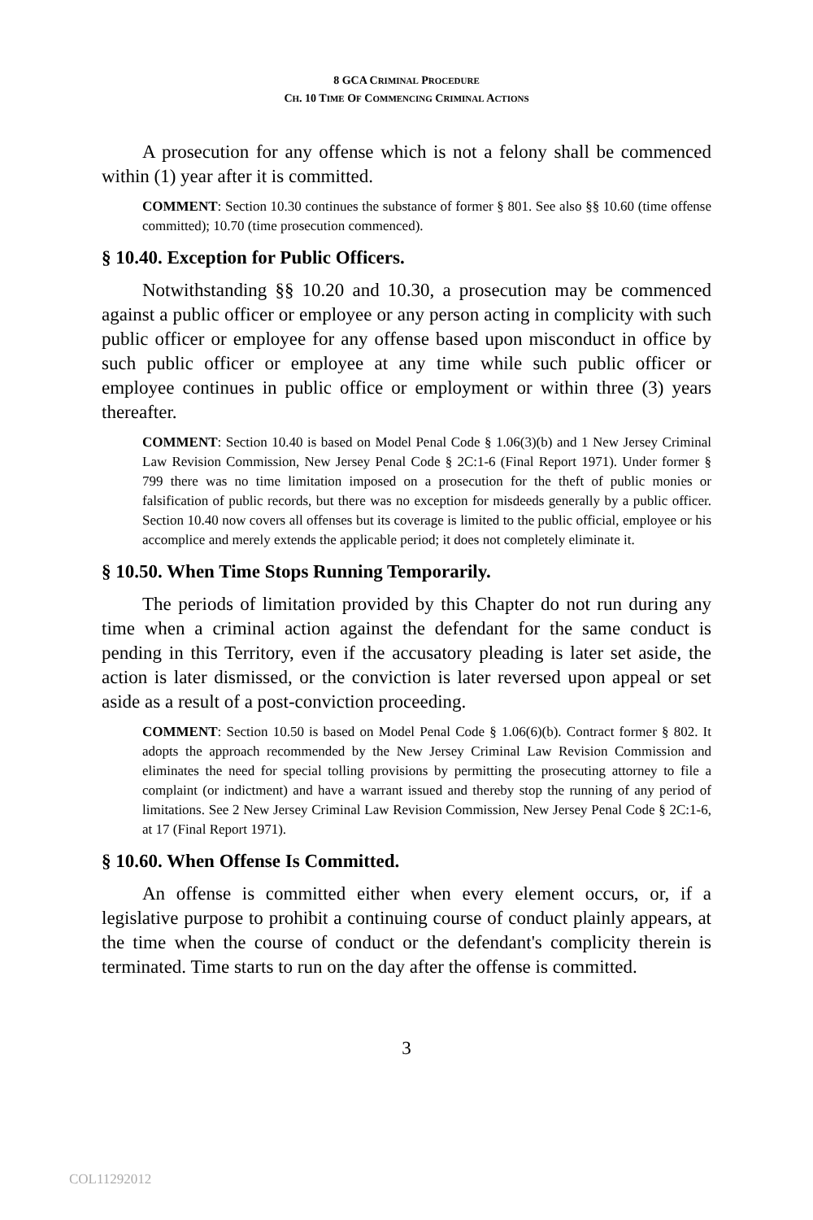8 GCA CRIMINAL PROCEDURE
CH. 10 TIME OF COMMENCING CRIMINAL ACTIONS
A prosecution for any offense which is not a felony shall be commenced within (1) year after it is committed.
COMMENT: Section 10.30 continues the substance of former § 801. See also §§ 10.60 (time offense committed); 10.70 (time prosecution commenced).
§ 10.40. Exception for Public Officers.
Notwithstanding §§ 10.20 and 10.30, a prosecution may be commenced against a public officer or employee or any person acting in complicity with such public officer or employee for any offense based upon misconduct in office by such public officer or employee at any time while such public officer or employee continues in public office or employment or within three (3) years thereafter.
COMMENT: Section 10.40 is based on Model Penal Code § 1.06(3)(b) and 1 New Jersey Criminal Law Revision Commission, New Jersey Penal Code § 2C:1-6 (Final Report 1971). Under former § 799 there was no time limitation imposed on a prosecution for the theft of public monies or falsification of public records, but there was no exception for misdeeds generally by a public officer. Section 10.40 now covers all offenses but its coverage is limited to the public official, employee or his accomplice and merely extends the applicable period; it does not completely eliminate it.
§ 10.50. When Time Stops Running Temporarily.
The periods of limitation provided by this Chapter do not run during any time when a criminal action against the defendant for the same conduct is pending in this Territory, even if the accusatory pleading is later set aside, the action is later dismissed, or the conviction is later reversed upon appeal or set aside as a result of a post-conviction proceeding.
COMMENT: Section 10.50 is based on Model Penal Code § 1.06(6)(b). Contract former § 802. It adopts the approach recommended by the New Jersey Criminal Law Revision Commission and eliminates the need for special tolling provisions by permitting the prosecuting attorney to file a complaint (or indictment) and have a warrant issued and thereby stop the running of any period of limitations. See 2 New Jersey Criminal Law Revision Commission, New Jersey Penal Code § 2C:1-6, at 17 (Final Report 1971).
§ 10.60. When Offense Is Committed.
An offense is committed either when every element occurs, or, if a legislative purpose to prohibit a continuing course of conduct plainly appears, at the time when the course of conduct or the defendant's complicity therein is terminated. Time starts to run on the day after the offense is committed.
3
COL11292012